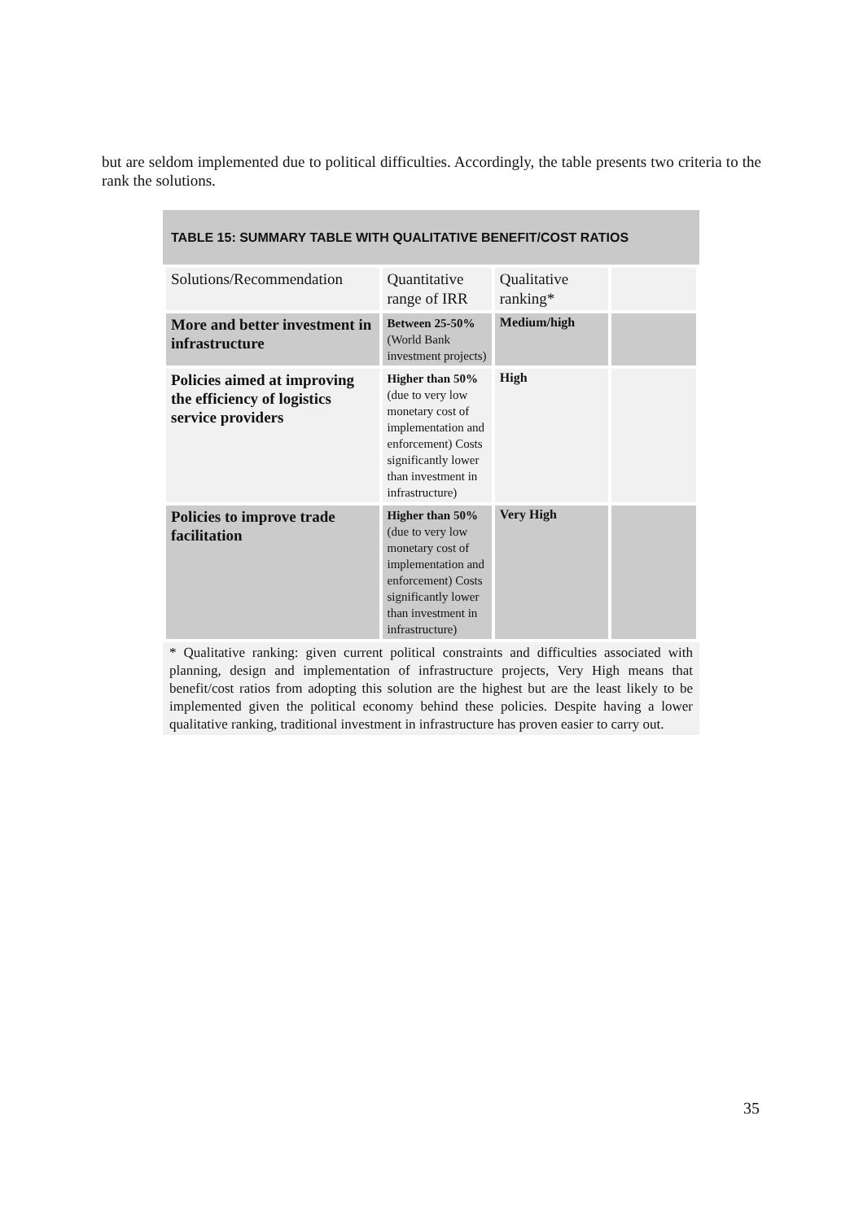but are seldom implemented due to political difficulties. Accordingly, the table presents two criteria to the rank the solutions.
TABLE 15: SUMMARY TABLE WITH QUALITATIVE BENEFIT/COST RATIOS
| Solutions/Recommendation | Quantitative range of IRR | Qualitative ranking* | |
| More and better investment in infrastructure | Between 25-50% (World Bank investment projects) | Medium/high | |
| Policies aimed at improving the efficiency of logistics service providers | Higher than 50% (due to very low monetary cost of implementation and enforcement) Costs significantly lower than investment in infrastructure) | High | |
| Policies to improve trade facilitation | Higher than 50% (due to very low monetary cost of implementation and enforcement) Costs significantly lower than investment in infrastructure) | Very High | |
* Qualitative ranking: given current political constraints and difficulties associated with planning, design and implementation of infrastructure projects, Very High means that benefit/cost ratios from adopting this solution are the highest but are the least likely to be implemented given the political economy behind these policies. Despite having a lower qualitative ranking, traditional investment in infrastructure has proven easier to carry out.
35